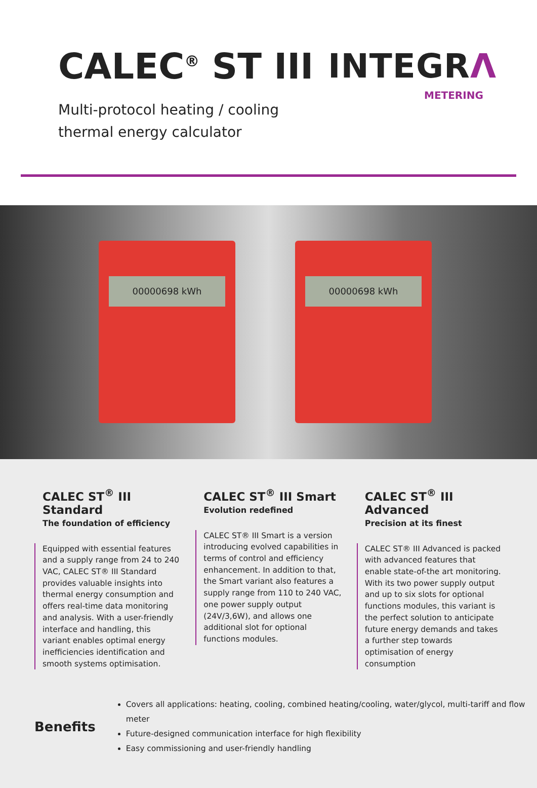CALEC<sup>®</sup> ST III
Multi-protocol heating / cooling
thermal energy calculator
INTEGRΛ
METERING
00000698 kWh 00000698 kWh
CALEC ST<sup>®</sup> III Standard
The foundation of efficiency
Equipped with essential features and a supply range from 24 to 240 VAC, CALEC ST® III Standard provides valuable insights into thermal energy consumption and offers real-time data monitoring and analysis. With a user-friendly interface and handling, this variant enables optimal energy inefficiencies identification and smooth systems optimisation.
CALEC ST<sup>®</sup> III Smart
Evolution redefined
CALEC ST® III Smart is a version introducing evolved capabilities in terms of control and efficiency enhancement. In addition to that, the Smart variant also features a supply range from 110 to 240 VAC, one power supply output (24V/3,6W), and allows one additional slot for optional functions modules.
CALEC ST<sup>®</sup> III Advanced
Precision at its finest
CALEC ST® III Advanced is packed with advanced features that enable state-of-the art monitoring. With its two power supply output and up to six slots for optional functions modules, this variant is the perfect solution to anticipate future energy demands and takes a further step towards optimisation of energy consumption
Benefits
Covers all applications: heating, cooling, combined heating/cooling, water/glycol, multi-tariff and flow meter
Future-designed communication interface for high flexibility
Easy commissioning and user-friendly handling